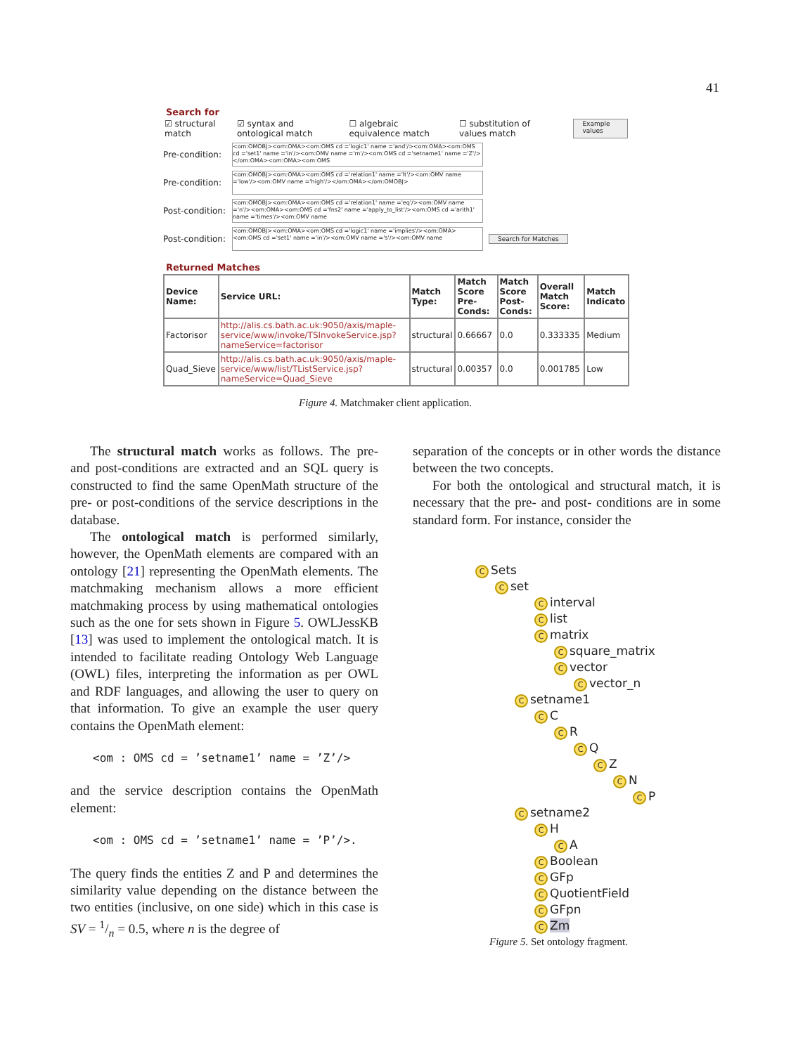41
Search for
☑ structural match ☑ syntax and ontological match ☐ algebraic equivalence match ☐ substitution of values match Example values
Pre-condition:
<om:OMOBJ><om:OMA><om:OMS cd ='logic1' name ='and'/><om:OMA><om:OMS cd ='set1' name ='in'/><om:OMV name ='m'/><om:OMS cd ='setname1' name ='Z'/></om:OMA><om:OMA><om:OMS
Pre-condition:
<om:OMOBJ><om:OMA><om:OMS cd ='relation1' name ='lt'/><om:OMV name ='low'/><om:OMV name ='high'/></om:OMA></om:OMOBJ>
Post-condition:
<om:OMOBJ><om:OMA><om:OMS cd ='relation1' name ='eq'/><om:OMV name ='n'/><om:OMA><om:OMS cd ='fns2' name ='apply_to_list'/><om:OMS cd ='arith1' name ='times'/><om:OMV name
Post-condition:
<om:OMOBJ><om:OMA><om:OMS cd ='logic1' name ='implies'/><om:OMA><om:OMS cd ='set1' name ='in'/><om:OMV name ='s'/><om:OMV name
Search for Matches
Returned Matches
| Device Name: | Service URL: | Match Type: | Match Score Pre-Conds: | Match Score Post-Conds: | Overall Match Score: | Match Indicato |
| --- | --- | --- | --- | --- | --- | --- |
| Factorisor | http://alis.cs.bath.ac.uk:9050/axis/maple-service/www/invoke/TSInvokeService.jsp?nameService=factorisor | structural | 0.66667 | 0.0 | 0.333335 | Medium |
| Quad_Sieve | http://alis.cs.bath.ac.uk:9050/axis/maple-service/www/list/TListService.jsp?nameService=Quad_Sieve | structural | 0.00357 | 0.0 | 0.001785 | Low |
Figure 4. Matchmaker client application.
The structural match works as follows. The pre- and post-conditions are extracted and an SQL query is constructed to find the same OpenMath structure of the pre- or post-conditions of the service descriptions in the database.
The ontological match is performed similarly, however, the OpenMath elements are compared with an ontology [21] representing the OpenMath elements. The matchmaking mechanism allows a more efficient matchmaking process by using mathematical ontologies such as the one for sets shown in Figure 5. OWLJessKB [13] was used to implement the ontological match. It is intended to facilitate reading Ontology Web Language (OWL) files, interpreting the information as per OWL and RDF languages, and allowing the user to query on that information. To give an example the user query contains the OpenMath element:
<om : OMS cd = ’setname1’ name = ’Z’/>
and the service description contains the OpenMath element:
<om : OMS cd = ’setname1’ name = ’P’/>.
The query finds the entities Z and P and determines the similarity value depending on the distance between the two entities (inclusive, on one side) which in this case is SV = 1/n = 0.5, where n is the degree of
separation of the concepts or in other words the distance between the two concepts.
For both the ontological and structural match, it is necessary that the pre- and post- conditions are in some standard form. For instance, consider the
C Sets
Cset
Cinterval
Clist
Cmatrix
Csquare_matrix
Cvector
Cvector_n
Csetname1
C C
C R
C Q
C Z
C N
C P
Csetname2
C H
C A
C Boolean
C GFp
C QuotientField
C GFpn
C Zm
Figure 5. Set ontology fragment.